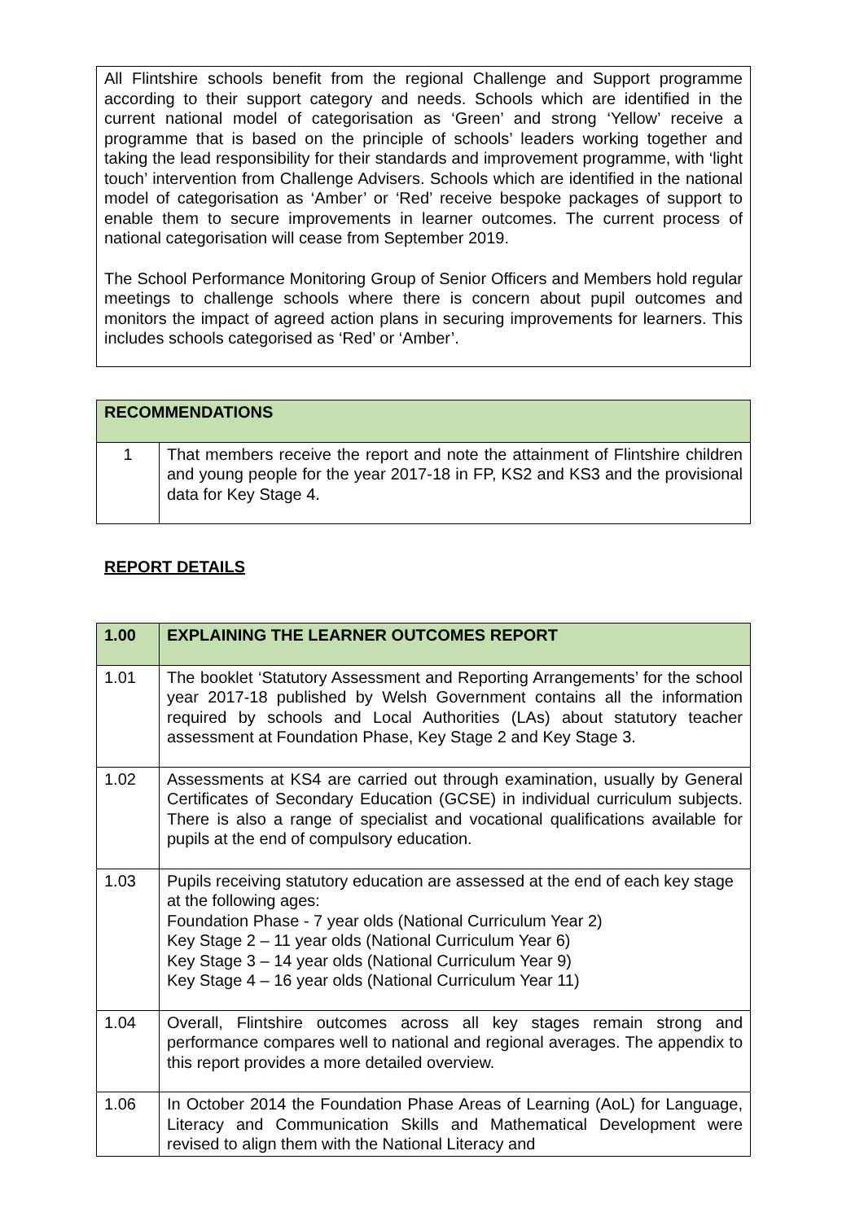All Flintshire schools benefit from the regional Challenge and Support programme according to their support category and needs. Schools which are identified in the current national model of categorisation as ‘Green’ and strong ‘Yellow’ receive a programme that is based on the principle of schools’ leaders working together and taking the lead responsibility for their standards and improvement programme, with ‘light touch’ intervention from Challenge Advisers. Schools which are identified in the national model of categorisation as ‘Amber’ or ‘Red’ receive bespoke packages of support to enable them to secure improvements in learner outcomes. The current process of national categorisation will cease from September 2019.
The School Performance Monitoring Group of Senior Officers and Members hold regular meetings to challenge schools where there is concern about pupil outcomes and monitors the impact of agreed action plans in securing improvements for learners. This includes schools categorised as ‘Red’ or ‘Amber’.
| RECOMMENDATIONS | |
| 1 | That members receive the report and note the attainment of Flintshire children and young people for the year 2017-18 in FP, KS2 and KS3 and the provisional data for Key Stage 4. |
REPORT DETAILS
| 1.00 | EXPLAINING THE LEARNER OUTCOMES REPORT |
| 1.01 | The booklet ‘Statutory Assessment and Reporting Arrangements’ for the school year 2017-18 published by Welsh Government contains all the information required by schools and Local Authorities (LAs) about statutory teacher assessment at Foundation Phase, Key Stage 2 and Key Stage 3. |
| 1.02 | Assessments at KS4 are carried out through examination, usually by General Certificates of Secondary Education (GCSE) in individual curriculum subjects. There is also a range of specialist and vocational qualifications available for pupils at the end of compulsory education. |
| 1.03 | Pupils receiving statutory education are assessed at the end of each key stage at the following ages: Foundation Phase - 7 year olds (National Curriculum Year 2) Key Stage 2 – 11 year olds (National Curriculum Year 6) Key Stage 3 – 14 year olds (National Curriculum Year 9) Key Stage 4 – 16 year olds (National Curriculum Year 11) |
| 1.04 | Overall, Flintshire outcomes across all key stages remain strong and performance compares well to national and regional averages. The appendix to this report provides a more detailed overview. |
| 1.06 | In October 2014 the Foundation Phase Areas of Learning (AoL) for Language, Literacy and Communication Skills and Mathematical Development were revised to align them with the National Literacy and |